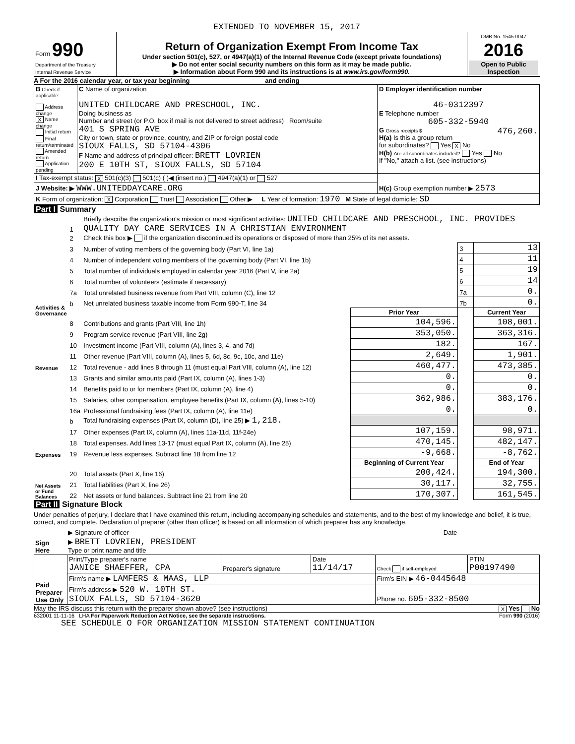EXTENDED TO NOVEMBER 15, 2017
| Form 990 Department of the Treasury Internal Revenue Service | Return of Organization Exempt From Income Tax Under section 501(c), 527, or 4947(a)(1) of the Internal Revenue Code (except private foundations) ▶ Do not enter social security numbers on this form as it may be made public. ▶ Information about Form 990 and its instructions is at www.irs.gov/form990. | OMB No. 1545-0047 2016 Open to Public Inspection |
A For the 2016 calendar year, or tax year beginning and ending
| B Check if applicable: Address change X Name change Initial return Final return/terminated Amended return Application pending | C Name of organization UNITED CHILDCARE AND PRESCHOOL, INC. Doing business as Number and street (or P.O. box if mail is not delivered to street address) Room/suite 401 S SPRING AVE City or town, state or province, country, and ZIP or foreign postal code SIOUX FALLS, SD 57104-4306 F Name and address of principal officer: BRETT LOVRIEN 200 E 10TH ST, SIOUX FALLS, SD 57104 | D Employer identification number 46-0312397 E Telephone number 605-332-5940 G Gross receipts $ 476,260. H(a) Is this a group return for subordinates? Yes X No H(b) Are all subordinates included? Yes No If "No," attach a list. (see instructions) |
| I Tax-exempt status: X 501(c)(3) 501(c) ( )◀ (insert no.) 4947(a)(1) or 527 | | H(c) Group exemption number ▶ 2573 |
| J Website: ▶ WWW.UNITEDDAYCARE.ORG | | |
| K Form of organization: X Corporation Trust Association Other ▶ L Year of formation: 1970 M State of legal domicile: SD | | |
Part I Summary
| Activities & Governance | 1 | Briefly describe the organization's mission or most significant activities: UNITED CHILDCARE AND PRESCHOOL, INC. PROVIDES QUALITY DAY CARE SERVICES IN A CHRISTIAN ENVIRONMENT | | | |
| | 2 | Check this box ▶ if the organization discontinued its operations or disposed of more than 25% of its net assets. | | | |
| | 3 | Number of voting members of the governing body (Part VI, line 1a) | | 3 | 13 |
| | 4 | Number of independent voting members of the governing body (Part VI, line 1b) | | 4 | 11 |
| | 5 | Total number of individuals employed in calendar year 2016 (Part V, line 2a) | | 5 | 19 |
| | 6 | Total number of volunteers (estimate if necessary) | | 6 | 14 |
| | 7a | Total unrelated business revenue from Part VIII, column (C), line 12 | | 7a | 0. |
| | b | Net unrelated business taxable income from Form 990-T, line 34 | | 7b | 0. |
| | | | Prior Year | | Current Year |
| Revenue | 8 | Contributions and grants (Part VIII, line 1h) | 104,596. | | 108,001. |
| | 9 | Program service revenue (Part VIII, line 2g) | 353,050. | | 363,316. |
| | 10 | Investment income (Part VIII, column (A), lines 3, 4, and 7d) | 182. | | 167. |
| | 11 | Other revenue (Part VIII, column (A), lines 5, 6d, 8c, 9c, 10c, and 11e) | 2,649. | | 1,901. |
| | 12 | Total revenue - add lines 8 through 11 (must equal Part VIII, column (A), line 12) | 460,477. | | 473,385. |
| Expenses | 13 | Grants and similar amounts paid (Part IX, column (A), lines 1-3) | 0. | | 0. |
| | 14 | Benefits paid to or for members (Part IX, column (A), line 4) | 0. | | 0. |
| | 15 | Salaries, other compensation, employee benefits (Part IX, column (A), lines 5-10) | 362,986. | | 383,176. |
| | 16a | Professional fundraising fees (Part IX, column (A), line 11e) | 0. | | 0. |
| | b | Total fundraising expenses (Part IX, column (D), line 25) ▶ 1,218. | | | |
| | 17 | Other expenses (Part IX, column (A), lines 11a-11d, 11f-24e) | 107,159. | | 98,971. |
| | 18 | Total expenses. Add lines 13-17 (must equal Part IX, column (A), line 25) | 470,145. | | 482,147. |
| | 19 | Revenue less expenses. Subtract line 18 from line 12 | -9,668. | | -8,762. |
| Net Assets or Fund Balances | | | Beginning of Current Year | | End of Year |
| | 20 | Total assets (Part X, line 16) | 200,424. | | 194,300. |
| | 21 | Total liabilities (Part X, line 26) | 30,117. | | 32,755. |
| | 22 | Net assets or fund balances. Subtract line 21 from line 20 | 170,307. | | 161,545. |
Part II Signature Block
Under penalties of perjury, I declare that I have examined this return, including accompanying schedules and statements, and to the best of my knowledge and belief, it is true, correct, and complete. Declaration of preparer (other than officer) is based on all information of which preparer has any knowledge.
| Sign Here | ▶ Signature of officer | Date |
| | ▶ BRETT LOVRIEN, PRESIDENT Type or print name and title | |
| Paid Preparer Use Only | Print/Type preparer's name JANICE SHAEFFER, CPA | Preparer's signature | Date 11/14/17 | Check if self-employed | PTIN P00197490 |
| | Firm's name ▶ LAMFERS & MAAS, LLP | | | Firm's EIN ▶ 46-0445648 | |
| | Firm's address ▶ 520 W. 10TH ST. SIOUX FALLS, SD 57104-3620 | | | Phone no. 605-332-8500 | |
May the IRS discuss this return with the preparer shown above? (see instructions) X Yes No
632001 11-11-16 LHA For Paperwork Reduction Act Notice, see the separate instructions. Form 990 (2016)
SEE SCHEDULE O FOR ORGANIZATION MISSION STATEMENT CONTINUATION